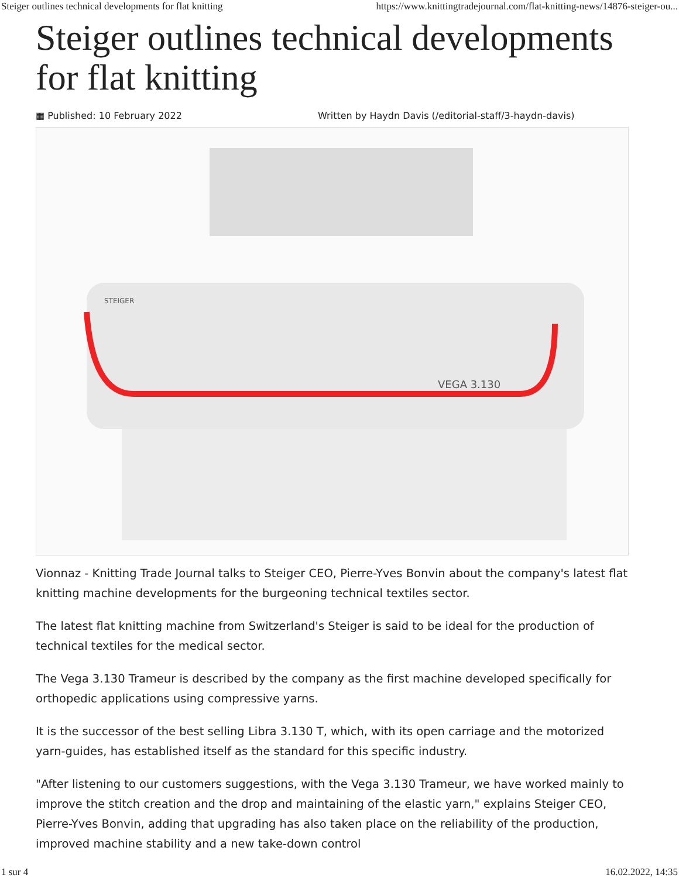Steiger outlines technical developments for flat knitting https://www.knittingtradejournal.com/flat-knitting-news/14876-steiger-ou...
Steiger outlines technical developments for flat knitting
▦ Published: 10 February 2022 Written by Haydn Davis (/editorial-staff/3-haydn-davis)
VEGA 3.130
STEIGER
Vionnaz - Knitting Trade Journal talks to Steiger CEO, Pierre-Yves Bonvin about the company's latest flat knitting machine developments for the burgeoning technical textiles sector.
The latest flat knitting machine from Switzerland's Steiger is said to be ideal for the production of technical textiles for the medical sector.
The Vega 3.130 Trameur is described by the company as the first machine developed specifically for orthopedic applications using compressive yarns.
It is the successor of the best selling Libra 3.130 T, which, with its open carriage and the motorized yarn-guides, has established itself as the standard for this specific industry.
"After listening to our customers suggestions, with the Vega 3.130 Trameur, we have worked mainly to improve the stitch creation and the drop and maintaining of the elastic yarn," explains Steiger CEO, Pierre-Yves Bonvin, adding that upgrading has also taken place on the reliability of the production, improved machine stability and a new take-down control
1 sur 4 16.02.2022, 14:35